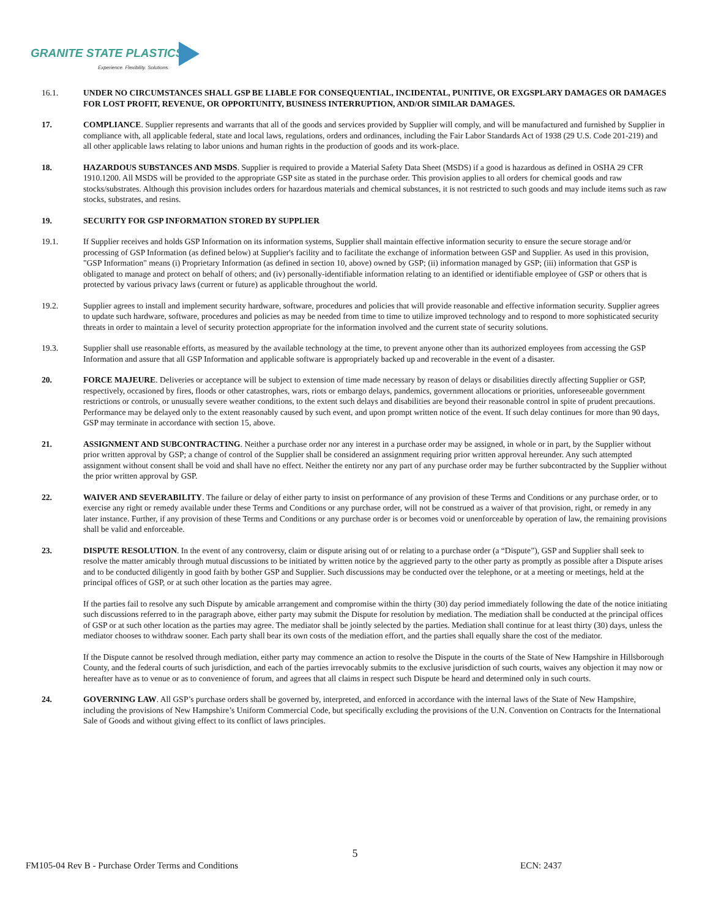GRANITE STATE PLASTICS
Experience. Flexibility. Solutions.
16.1. UNDER NO CIRCUMSTANCES SHALL GSP BE LIABLE FOR CONSEQUENTIAL, INCIDENTAL, PUNITIVE, OR EXGSPLARY DAMAGES OR DAMAGES FOR LOST PROFIT, REVENUE, OR OPPORTUNITY, BUSINESS INTERRUPTION, AND/OR SIMILAR DAMAGES.
17. COMPLIANCE. Supplier represents and warrants that all of the goods and services provided by Supplier will comply, and will be manufactured and furnished by Supplier in compliance with, all applicable federal, state and local laws, regulations, orders and ordinances, including the Fair Labor Standards Act of 1938 (29 U.S. Code 201-219) and all other applicable laws relating to labor unions and human rights in the production of goods and its work-place.
18. HAZARDOUS SUBSTANCES AND MSDS. Supplier is required to provide a Material Safety Data Sheet (MSDS) if a good is hazardous as defined in OSHA 29 CFR 1910.1200. All MSDS will be provided to the appropriate GSP site as stated in the purchase order. This provision applies to all orders for chemical goods and raw stocks/substrates. Although this provision includes orders for hazardous materials and chemical substances, it is not restricted to such goods and may include items such as raw stocks, substrates, and resins.
19. SECURITY FOR GSP INFORMATION STORED BY SUPPLIER
19.1. If Supplier receives and holds GSP Information on its information systems, Supplier shall maintain effective information security to ensure the secure storage and/or processing of GSP Information (as defined below) at Supplier's facility and to facilitate the exchange of information between GSP and Supplier. As used in this provision, "GSP Information" means (i) Proprietary Information (as defined in section 10, above) owned by GSP; (ii) information managed by GSP; (iii) information that GSP is obligated to manage and protect on behalf of others; and (iv) personally-identifiable information relating to an identified or identifiable employee of GSP or others that is protected by various privacy laws (current or future) as applicable throughout the world.
19.2. Supplier agrees to install and implement security hardware, software, procedures and policies that will provide reasonable and effective information security. Supplier agrees to update such hardware, software, procedures and policies as may be needed from time to time to utilize improved technology and to respond to more sophisticated security threats in order to maintain a level of security protection appropriate for the information involved and the current state of security solutions.
19.3. Supplier shall use reasonable efforts, as measured by the available technology at the time, to prevent anyone other than its authorized employees from accessing the GSP Information and assure that all GSP Information and applicable software is appropriately backed up and recoverable in the event of a disaster.
20. FORCE MAJEURE. Deliveries or acceptance will be subject to extension of time made necessary by reason of delays or disabilities directly affecting Supplier or GSP, respectively, occasioned by fires, floods or other catastrophes, wars, riots or embargo delays, pandemics, government allocations or priorities, unforeseeable government restrictions or controls, or unusually severe weather conditions, to the extent such delays and disabilities are beyond their reasonable control in spite of prudent precautions. Performance may be delayed only to the extent reasonably caused by such event, and upon prompt written notice of the event. If such delay continues for more than 90 days, GSP may terminate in accordance with section 15, above.
21. ASSIGNMENT AND SUBCONTRACTING. Neither a purchase order nor any interest in a purchase order may be assigned, in whole or in part, by the Supplier without prior written approval by GSP; a change of control of the Supplier shall be considered an assignment requiring prior written approval hereunder. Any such attempted assignment without consent shall be void and shall have no effect. Neither the entirety nor any part of any purchase order may be further subcontracted by the Supplier without the prior written approval by GSP.
22. WAIVER AND SEVERABILITY. The failure or delay of either party to insist on performance of any provision of these Terms and Conditions or any purchase order, or to exercise any right or remedy available under these Terms and Conditions or any purchase order, will not be construed as a waiver of that provision, right, or remedy in any later instance. Further, if any provision of these Terms and Conditions or any purchase order is or becomes void or unenforceable by operation of law, the remaining provisions shall be valid and enforceable.
23. DISPUTE RESOLUTION. In the event of any controversy, claim or dispute arising out of or relating to a purchase order (a “Dispute”), GSP and Supplier shall seek to resolve the matter amicably through mutual discussions to be initiated by written notice by the aggrieved party to the other party as promptly as possible after a Dispute arises and to be conducted diligently in good faith by bother GSP and Supplier. Such discussions may be conducted over the telephone, or at a meeting or meetings, held at the principal offices of GSP, or at such other location as the parties may agree.
If the parties fail to resolve any such Dispute by amicable arrangement and compromise within the thirty (30) day period immediately following the date of the notice initiating such discussions referred to in the paragraph above, either party may submit the Dispute for resolution by mediation. The mediation shall be conducted at the principal offices of GSP or at such other location as the parties may agree. The mediator shall be jointly selected by the parties. Mediation shall continue for at least thirty (30) days, unless the mediator chooses to withdraw sooner. Each party shall bear its own costs of the mediation effort, and the parties shall equally share the cost of the mediator.
If the Dispute cannot be resolved through mediation, either party may commence an action to resolve the Dispute in the courts of the State of New Hampshire in Hillsborough County, and the federal courts of such jurisdiction, and each of the parties irrevocably submits to the exclusive jurisdiction of such courts, waives any objection it may now or hereafter have as to venue or as to convenience of forum, and agrees that all claims in respect such Dispute be heard and determined only in such courts.
24. GOVERNING LAW. All GSP’s purchase orders shall be governed by, interpreted, and enforced in accordance with the internal laws of the State of New Hampshire, including the provisions of New Hampshire’s Uniform Commercial Code, but specifically excluding the provisions of the U.N. Convention on Contracts for the International Sale of Goods and without giving effect to its conflict of laws principles.
5
FM105-04 Rev B - Purchase Order Terms and Conditions ECN: 2437